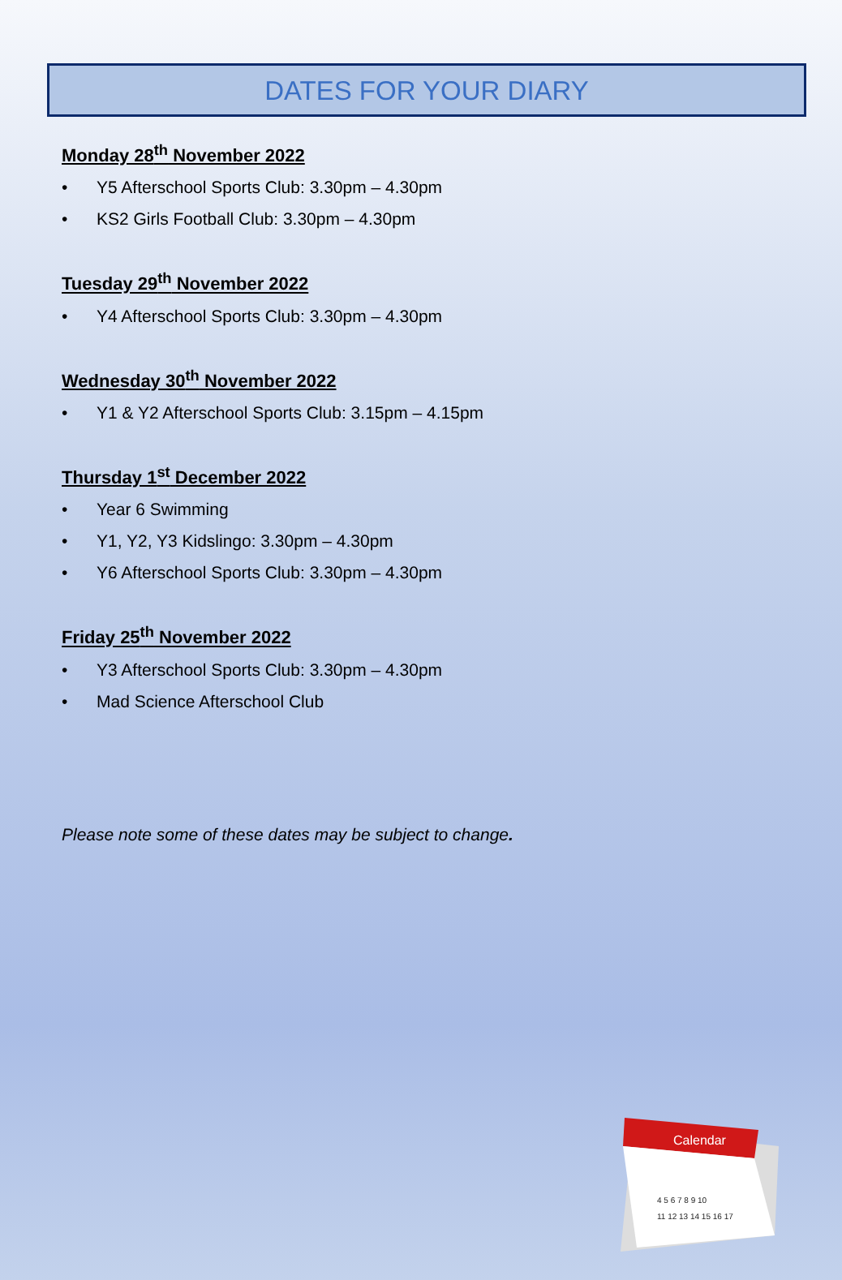DATES FOR YOUR DIARY
Monday 28<sup>th</sup> November 2022
• Y5 Afterschool Sports Club: 3.30pm – 4.30pm
• KS2 Girls Football Club: 3.30pm – 4.30pm
Tuesday 29<sup>th</sup> November 2022
• Y4 Afterschool Sports Club: 3.30pm – 4.30pm
Wednesday 30<sup>th</sup> November 2022
• Y1 & Y2 Afterschool Sports Club: 3.15pm – 4.15pm
Thursday 1<sup>st</sup> December 2022
• Year 6 Swimming
• Y1, Y2, Y3 Kidslingo: 3.30pm – 4.30pm
• Y6 Afterschool Sports Club: 3.30pm – 4.30pm
Friday 25<sup>th</sup> November 2022
• Y3 Afterschool Sports Club: 3.30pm – 4.30pm
• Mad Science Afterschool Club
Please note some of these dates may be subject to change.
Calendar
4 5 6 7 8 9 10
11 12 13 14 15 16 17